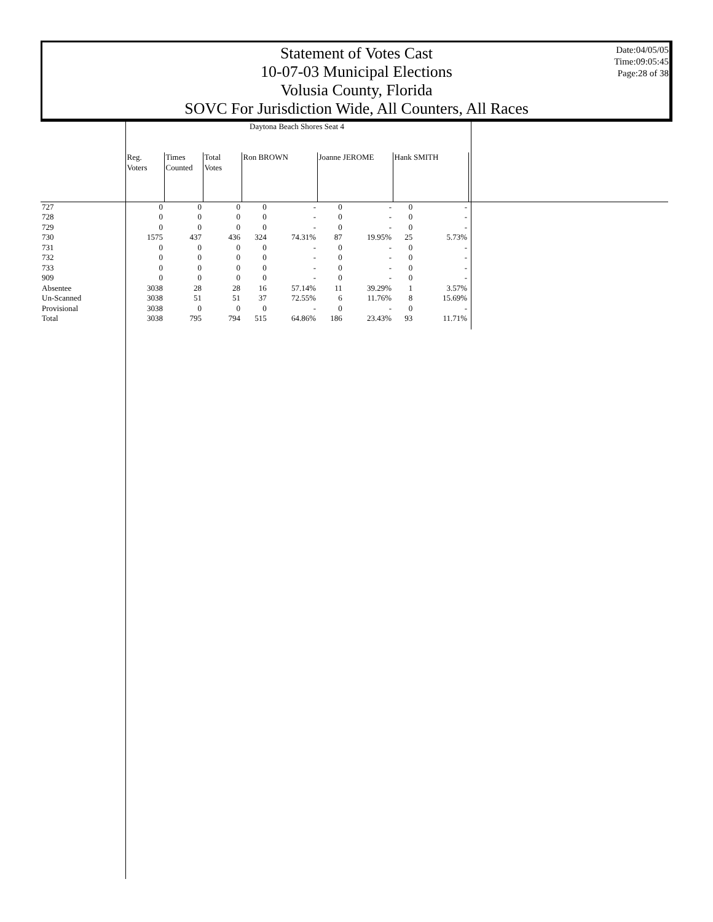Statement of Votes Cast
10-07-03 Municipal Elections
Volusia County, Florida
SOVC For Jurisdiction Wide, All Counters, All Races
Date:04/05/05
Time:09:05:45
Page:28 of 38
| | Daytona Beach Shores Seat 4 | | | | | | | | | |
| | Reg. Voters | Times Counted | Total Votes | Ron BROWN | | Joanne JEROME | | Hank SMITH | | |
| 727 | 0 | 0 | 0 | 0 | - | 0 | - | 0 | - | |
| 728 | 0 | 0 | 0 | 0 | - | 0 | - | 0 | - | |
| 729 | 0 | 0 | 0 | 0 | - | 0 | - | 0 | - | |
| 730 | 1575 | 437 | 436 | 324 | 74.31% | 87 | 19.95% | 25 | 5.73% | |
| 731 | 0 | 0 | 0 | 0 | - | 0 | - | 0 | - | |
| 732 | 0 | 0 | 0 | 0 | - | 0 | - | 0 | - | |
| 733 | 0 | 0 | 0 | 0 | - | 0 | - | 0 | - | |
| 909 | 0 | 0 | 0 | 0 | - | 0 | - | 0 | - | |
| Absentee | 3038 | 28 | 28 | 16 | 57.14% | 11 | 39.29% | 1 | 3.57% | |
| Un-Scanned | 3038 | 51 | 51 | 37 | 72.55% | 6 | 11.76% | 8 | 15.69% | |
| Provisional | 3038 | 0 | 0 | 0 | - | 0 | - | 0 | - | |
| Total | 3038 | 795 | 794 | 515 | 64.86% | 186 | 23.43% | 93 | 11.71% | |